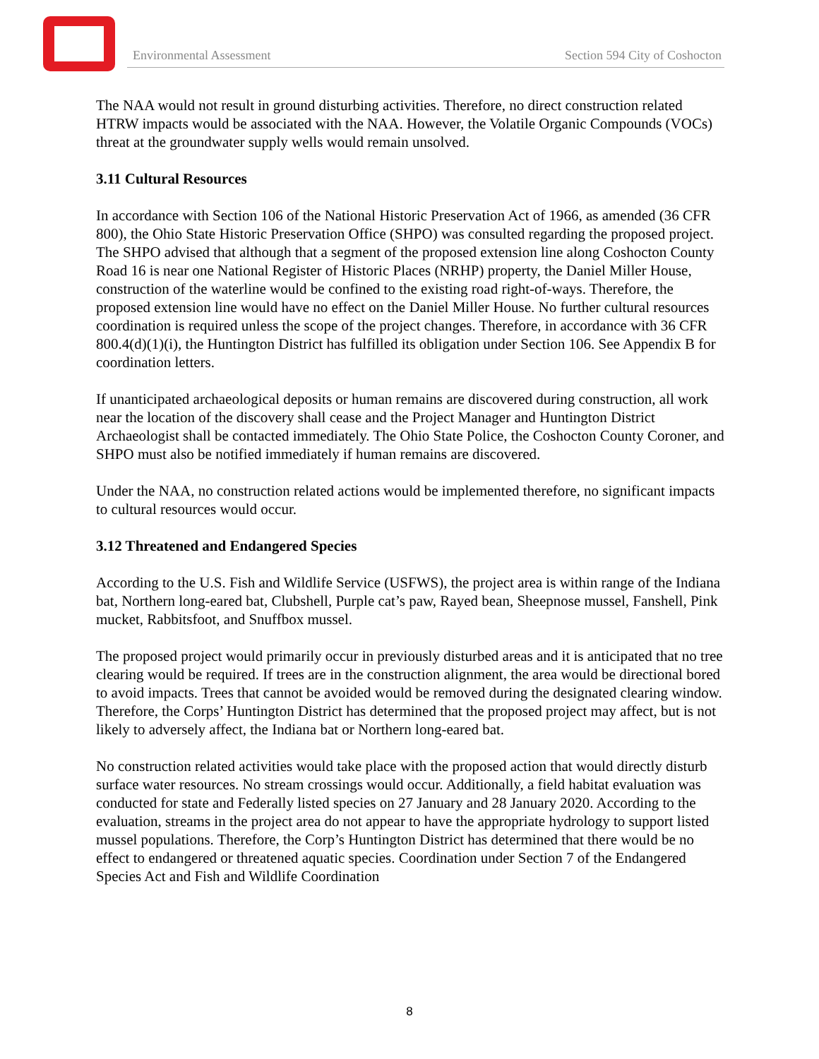Environmental Assessment Section 594 City of Coshocton
The NAA would not result in ground disturbing activities. Therefore, no direct construction related HTRW impacts would be associated with the NAA. However, the Volatile Organic Compounds (VOCs) threat at the groundwater supply wells would remain unsolved.
3.11 Cultural Resources
In accordance with Section 106 of the National Historic Preservation Act of 1966, as amended (36 CFR 800), the Ohio State Historic Preservation Office (SHPO) was consulted regarding the proposed project. The SHPO advised that although that a segment of the proposed extension line along Coshocton County Road 16 is near one National Register of Historic Places (NRHP) property, the Daniel Miller House, construction of the waterline would be confined to the existing road right-of-ways. Therefore, the proposed extension line would have no effect on the Daniel Miller House. No further cultural resources coordination is required unless the scope of the project changes. Therefore, in accordance with 36 CFR 800.4(d)(1)(i), the Huntington District has fulfilled its obligation under Section 106. See Appendix B for coordination letters.
If unanticipated archaeological deposits or human remains are discovered during construction, all work near the location of the discovery shall cease and the Project Manager and Huntington District Archaeologist shall be contacted immediately. The Ohio State Police, the Coshocton County Coroner, and SHPO must also be notified immediately if human remains are discovered.
Under the NAA, no construction related actions would be implemented therefore, no significant impacts to cultural resources would occur.
3.12 Threatened and Endangered Species
According to the U.S. Fish and Wildlife Service (USFWS), the project area is within range of the Indiana bat, Northern long-eared bat, Clubshell, Purple cat’s paw, Rayed bean, Sheepnose mussel, Fanshell, Pink mucket, Rabbitsfoot, and Snuffbox mussel.
The proposed project would primarily occur in previously disturbed areas and it is anticipated that no tree clearing would be required. If trees are in the construction alignment, the area would be directional bored to avoid impacts. Trees that cannot be avoided would be removed during the designated clearing window. Therefore, the Corps’ Huntington District has determined that the proposed project may affect, but is not likely to adversely affect, the Indiana bat or Northern long-eared bat.
No construction related activities would take place with the proposed action that would directly disturb surface water resources. No stream crossings would occur. Additionally, a field habitat evaluation was conducted for state and Federally listed species on 27 January and 28 January 2020. According to the evaluation, streams in the project area do not appear to have the appropriate hydrology to support listed mussel populations. Therefore, the Corp’s Huntington District has determined that there would be no effect to endangered or threatened aquatic species. Coordination under Section 7 of the Endangered Species Act and Fish and Wildlife Coordination
8